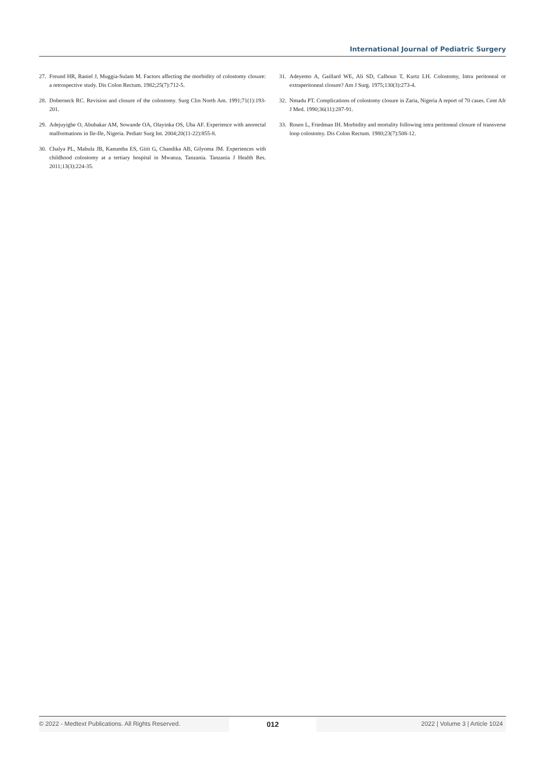International Journal of Pediatric Surgery
27. Freund HR, Raniel J, Muggia-Sulam M. Factors affecting the morbidity of colostomy closure: a retrospective study. Dis Colon Rectum. 1982;25(7):712-5.
28. Doberneck RC. Revision and closure of the colostomy. Surg Clin North Am. 1991;71(1):193-201.
29. Adejuyigbe O, Abubakar AM, Sowande OA, Olayinka OS, Uba AF. Experience with anorectal malformations in Ile-Ife, Nigeria. Pediatr Surg Int. 2004;20(11-22):855-8.
30. Chalya PL, Mabula JB, Kanumba ES, Giiti G, Chandika AB, Gilyoma JM. Experiences with childhood colostomy at a tertiary hospital in Mwanza, Tanzania. Tanzania J Health Res. 2011;13(3):224-35.
31. Adeyemo A, Gaillard WE, Ali SD, Calhoun T, Kurtz LH. Colostomy, Intra peritoneal or extraperitoneal closure? Am J Surg. 1975;130(3):273-4.
32. Nmadu PT. Complications of colostomy closure in Zaria, Nigeria A report of 70 cases. Cent Afr J Med. 1990;36(11):287-91.
33. Rosen L, Friedman IH. Morbidity and mortality following intra peritoneal closure of transverse loop colostomy. Dis Colon Rectum. 1980;23(7):508-12.
© 2022 - Medtext Publications. All Rights Reserved.
012
2022 | Volume 3 | Article 1024